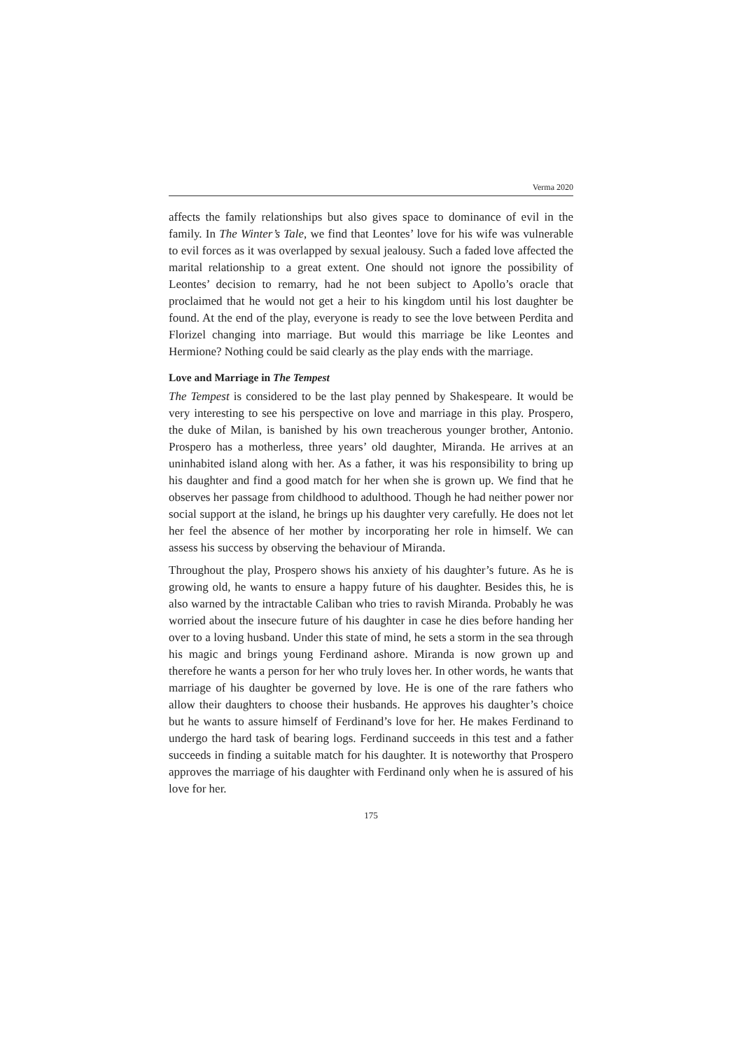Verma 2020
affects the family relationships but also gives space to dominance of evil in the family. In The Winter’s Tale, we find that Leontes’ love for his wife was vulnerable to evil forces as it was overlapped by sexual jealousy. Such a faded love affected the marital relationship to a great extent. One should not ignore the possibility of Leontes’ decision to remarry, had he not been subject to Apollo’s oracle that proclaimed that he would not get a heir to his kingdom until his lost daughter be found. At the end of the play, everyone is ready to see the love between Perdita and Florizel changing into marriage. But would this marriage be like Leontes and Hermione? Nothing could be said clearly as the play ends with the marriage.
Love and Marriage in The Tempest
The Tempest is considered to be the last play penned by Shakespeare. It would be very interesting to see his perspective on love and marriage in this play. Prospero, the duke of Milan, is banished by his own treacherous younger brother, Antonio. Prospero has a motherless, three years’ old daughter, Miranda. He arrives at an uninhabited island along with her. As a father, it was his responsibility to bring up his daughter and find a good match for her when she is grown up. We find that he observes her passage from childhood to adulthood. Though he had neither power nor social support at the island, he brings up his daughter very carefully. He does not let her feel the absence of her mother by incorporating her role in himself. We can assess his success by observing the behaviour of Miranda.
Throughout the play, Prospero shows his anxiety of his daughter’s future. As he is growing old, he wants to ensure a happy future of his daughter. Besides this, he is also warned by the intractable Caliban who tries to ravish Miranda. Probably he was worried about the insecure future of his daughter in case he dies before handing her over to a loving husband. Under this state of mind, he sets a storm in the sea through his magic and brings young Ferdinand ashore. Miranda is now grown up and therefore he wants a person for her who truly loves her. In other words, he wants that marriage of his daughter be governed by love. He is one of the rare fathers who allow their daughters to choose their husbands. He approves his daughter’s choice but he wants to assure himself of Ferdinand’s love for her. He makes Ferdinand to undergo the hard task of bearing logs. Ferdinand succeeds in this test and a father succeeds in finding a suitable match for his daughter. It is noteworthy that Prospero approves the marriage of his daughter with Ferdinand only when he is assured of his love for her.
175